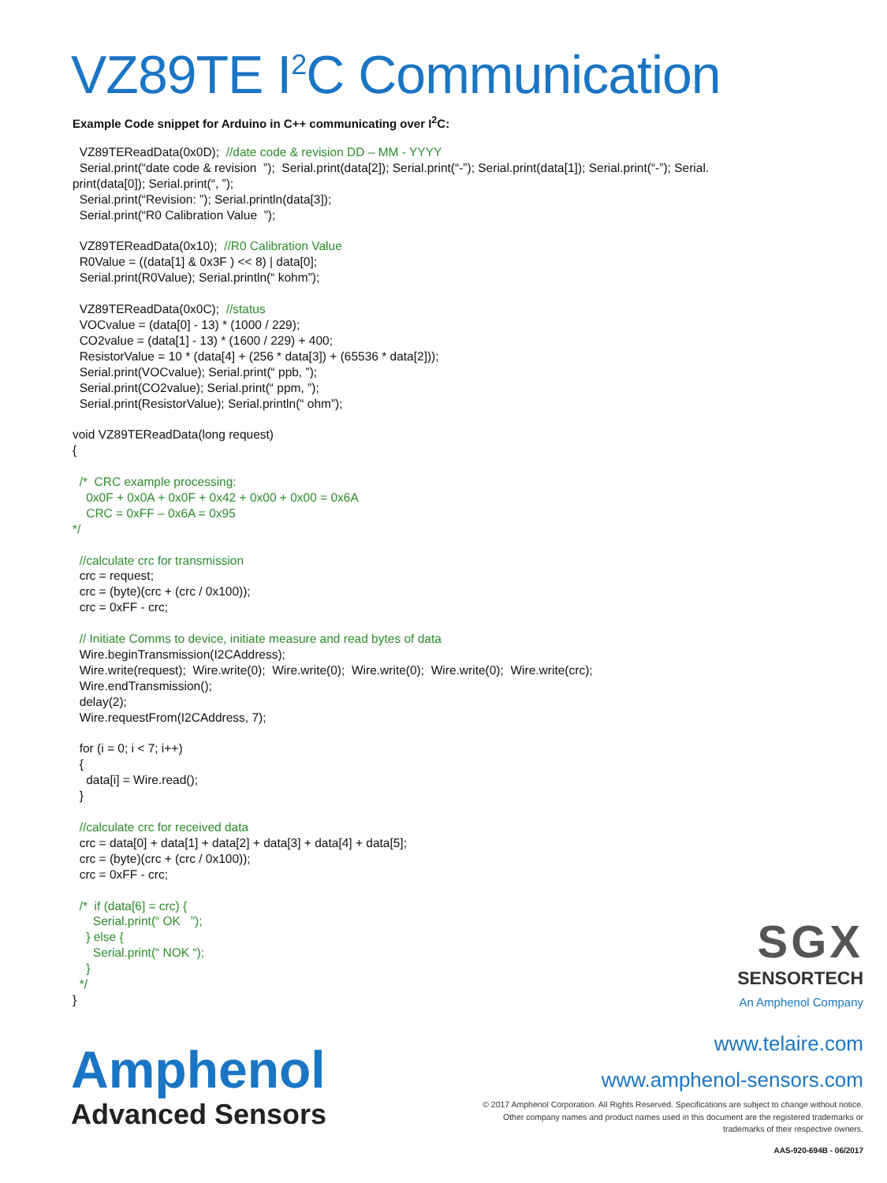VZ89TE I<sup>2</sup>C Communication
Example Code snippet for Arduino in C++ communicating over I<sup>2</sup>C:
  VZ89TEReadData(0x0D);  //date code & revision DD – MM - YYYY
  Serial.print(“date code & revision  ”);  Serial.print(data[2]); Serial.print(“-”); Serial.print(data[1]); Serial.print(“-”); Serial.
print(data[0]); Serial.print(“, ”);
  Serial.print(“Revision: ”); Serial.println(data[3]);
  Serial.print(“R0 Calibration Value  ”);

  VZ89TEReadData(0x10);  //R0 Calibration Value
  R0Value = ((data[1] & 0x3F ) << 8) | data[0];
  Serial.print(R0Value); Serial.println(“ kohm”);

  VZ89TEReadData(0x0C);  //status
  VOCvalue = (data[0] - 13) * (1000 / 229);
  CO2value = (data[1] - 13) * (1600 / 229) + 400;
  ResistorValue = 10 * (data[4] + (256 * data[3]) + (65536 * data[2]));
  Serial.print(VOCvalue); Serial.print(“ ppb, ”);
  Serial.print(CO2value); Serial.print(“ ppm, ”);
  Serial.print(ResistorValue); Serial.println(“ ohm”);

void VZ89TEReadData(long request)
{

  /*  CRC example processing:
    0x0F + 0x0A + 0x0F + 0x42 + 0x00 + 0x00 = 0x6A
    CRC = 0xFF – 0x6A = 0x95
*/

  //calculate crc for transmission
  crc = request;
  crc = (byte)(crc + (crc / 0x100));
  crc = 0xFF - crc;

  // Initiate Comms to device, initiate measure and read bytes of data
  Wire.beginTransmission(I2CAddress);
  Wire.write(request);  Wire.write(0);  Wire.write(0);  Wire.write(0);  Wire.write(0);  Wire.write(crc);
  Wire.endTransmission();
  delay(2);
  Wire.requestFrom(I2CAddress, 7);

  for (i = 0; i < 7; i++)
  {
    data[i] = Wire.read();
  }

  //calculate crc for received data
  crc = data[0] + data[1] + data[2] + data[3] + data[4] + data[5];
  crc = (byte)(crc + (crc / 0x100));
  crc = 0xFF - crc;

  /*  if (data[6] = crc) {
      Serial.print(“ OK   ”);
    } else {
      Serial.print(“ NOK “);
    }
  */
}
SGX
SENSORTECH
An Amphenol Company
Amphenol
Advanced Sensors
www.telaire.com
www.amphenol-sensors.com
© 2017 Amphenol Corporation. All Rights Reserved. Specifications are subject to change without notice.
Other company names and product names used in this document are the registered trademarks or
trademarks of their respective owners.
AAS-920-694B - 06/2017